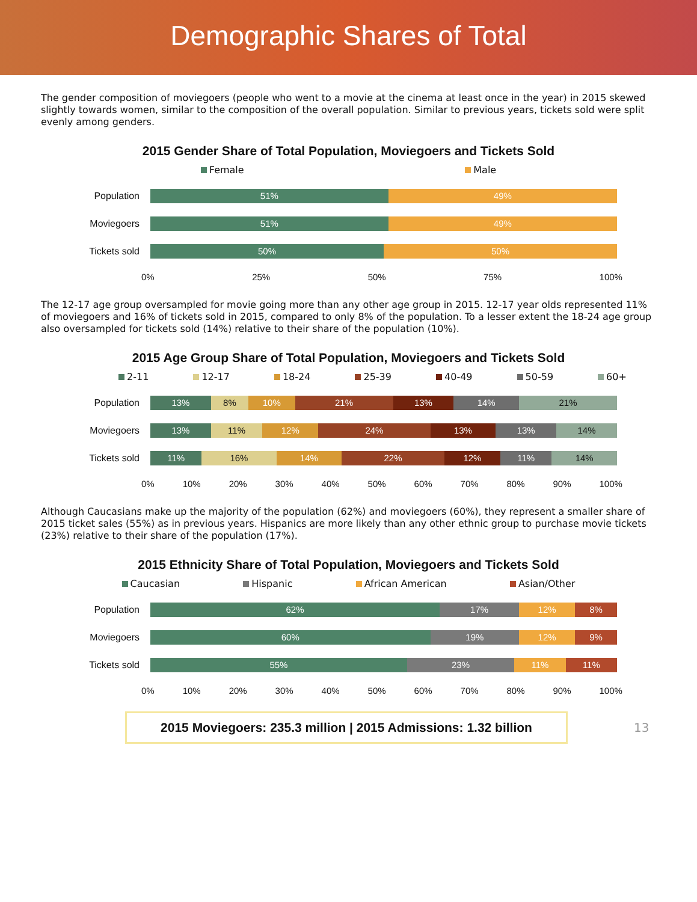Demographic Shares of Total
The gender composition of moviegoers (people who went to a movie at the cinema at least once in the year) in 2015 skewed slightly towards women, similar to the composition of the overall population. Similar to previous years, tickets sold were split evenly among genders.
2015 Gender Share of Total Population, Moviegoers and Tickets Sold
Female Male
Population
51% 49%
Moviegoers
51% 49%
Tickets sold
50% 50%
0% 25% 50% 75% 100%
The 12-17 age group oversampled for movie going more than any other age group in 2015. 12-17 year olds represented 11% of moviegoers and 16% of tickets sold in 2015, compared to only 8% of the population. To a lesser extent the 18-24 age group also oversampled for tickets sold (14%) relative to their share of the population (10%).
2015 Age Group Share of Total Population, Moviegoers and Tickets Sold
2-11 12-17 18-24 25-39 40-49 50-59 60+
Population
13% 8% 10% 21% 13% 14% 21%
Moviegoers
13% 11% 12% 24% 13% 13% 14%
Tickets sold
11% 16% 14% 22% 12% 11% 14%
0% 10% 20% 30% 40% 50% 60% 70% 80% 90% 100%
Although Caucasians make up the majority of the population (62%) and moviegoers (60%), they represent a smaller share of 2015 ticket sales (55%) as in previous years. Hispanics are more likely than any other ethnic group to purchase movie tickets (23%) relative to their share of the population (17%).
2015 Ethnicity Share of Total Population, Moviegoers and Tickets Sold
Caucasian Hispanic African American Asian/Other
Population
62% 17% 12% 8%
Moviegoers
60% 19% 12% 9%
Tickets sold
55% 23% 11% 11%
0% 10% 20% 30% 40% 50% 60% 70% 80% 90% 100%
2015 Moviegoers: 235.3 million | 2015 Admissions: 1.32 billion
13